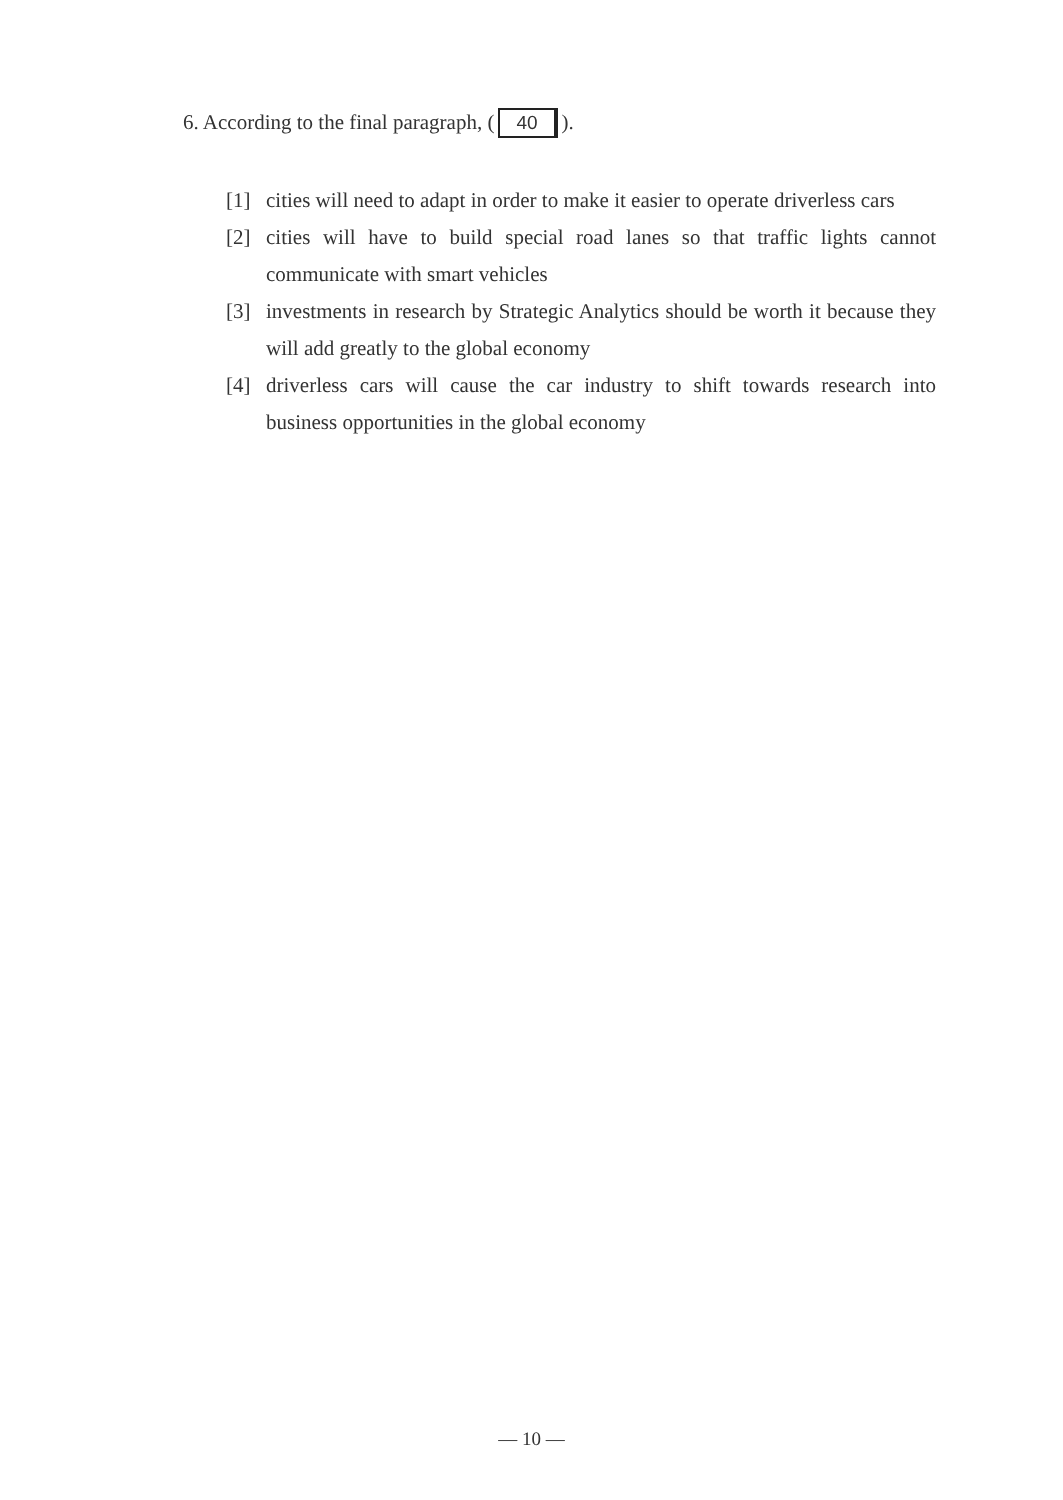6. According to the final paragraph, (40).
[1] cities will need to adapt in order to make it easier to operate driverless cars
[2] cities will have to build special road lanes so that traffic lights cannot communicate with smart vehicles
[3] investments in research by Strategic Analytics should be worth it because they will add greatly to the global economy
[4] driverless cars will cause the car industry to shift towards research into business opportunities in the global economy
— 10 —